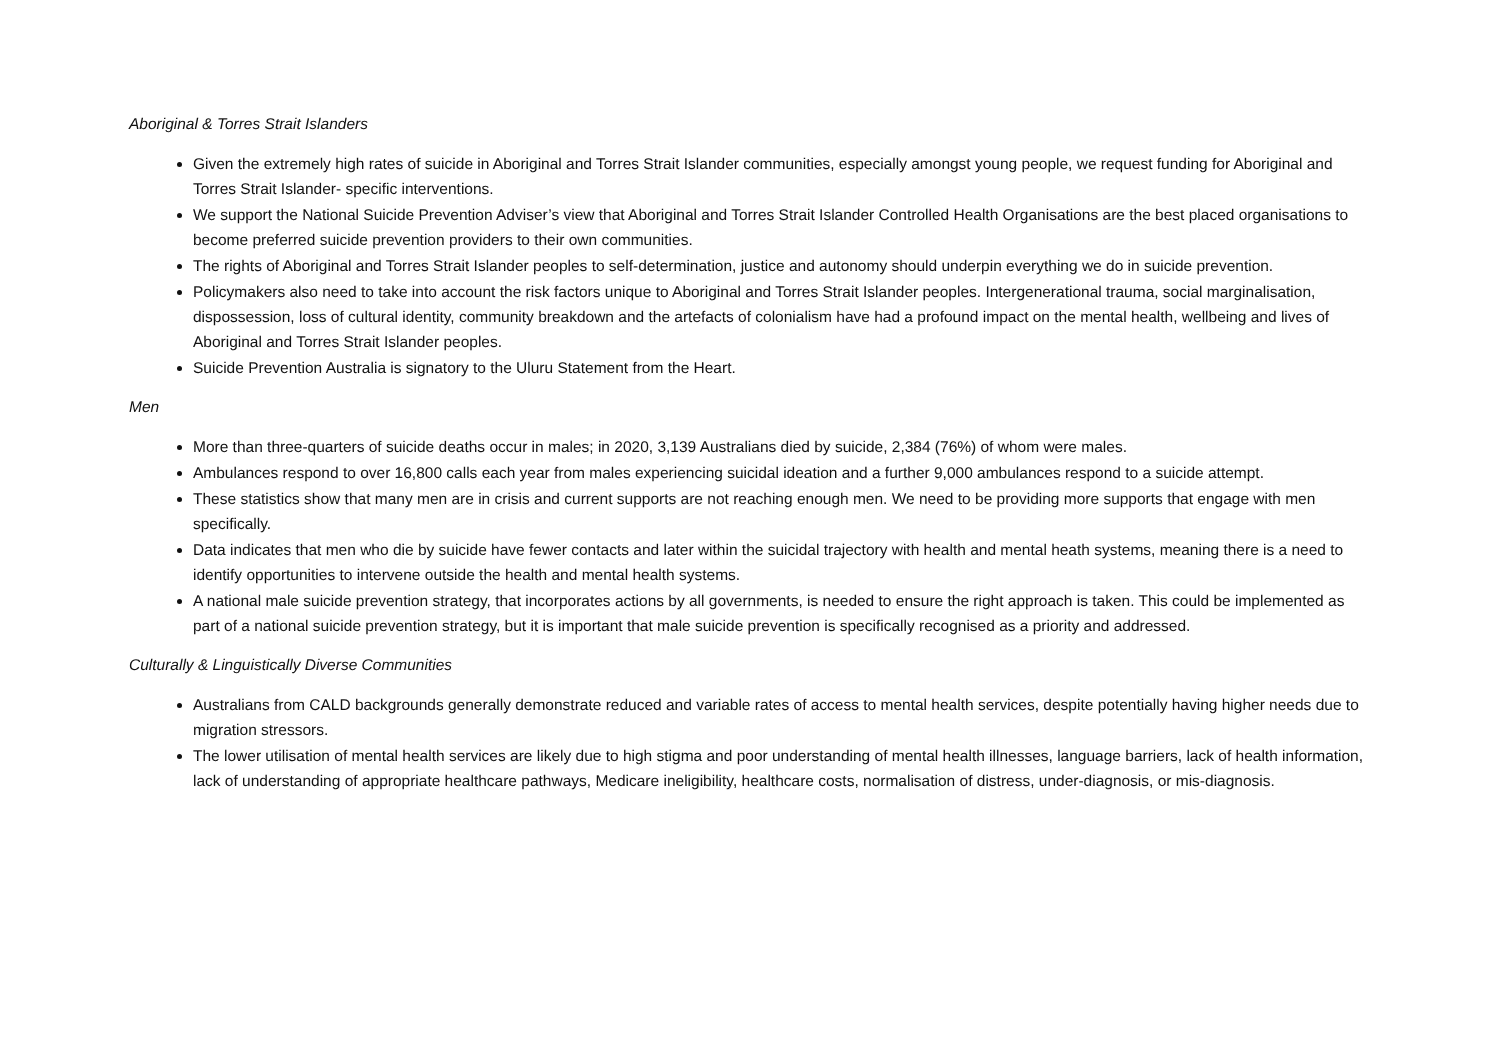Aboriginal & Torres Strait Islanders
Given the extremely high rates of suicide in Aboriginal and Torres Strait Islander communities, especially amongst young people, we request funding for Aboriginal and Torres Strait Islander- specific interventions.
We support the National Suicide Prevention Adviser’s view that Aboriginal and Torres Strait Islander Controlled Health Organisations are the best placed organisations to become preferred suicide prevention providers to their own communities.
The rights of Aboriginal and Torres Strait Islander peoples to self-determination, justice and autonomy should underpin everything we do in suicide prevention.
Policymakers also need to take into account the risk factors unique to Aboriginal and Torres Strait Islander peoples. Intergenerational trauma, social marginalisation, dispossession, loss of cultural identity, community breakdown and the artefacts of colonialism have had a profound impact on the mental health, wellbeing and lives of Aboriginal and Torres Strait Islander peoples.
Suicide Prevention Australia is signatory to the Uluru Statement from the Heart.
Men
More than three-quarters of suicide deaths occur in males; in 2020, 3,139 Australians died by suicide, 2,384 (76%) of whom were males.
Ambulances respond to over 16,800 calls each year from males experiencing suicidal ideation and a further 9,000 ambulances respond to a suicide attempt.
These statistics show that many men are in crisis and current supports are not reaching enough men. We need to be providing more supports that engage with men specifically.
Data indicates that men who die by suicide have fewer contacts and later within the suicidal trajectory with health and mental heath systems, meaning there is a need to identify opportunities to intervene outside the health and mental health systems.
A national male suicide prevention strategy, that incorporates actions by all governments, is needed to ensure the right approach is taken. This could be implemented as part of a national suicide prevention strategy, but it is important that male suicide prevention is specifically recognised as a priority and addressed.
Culturally & Linguistically Diverse Communities
Australians from CALD backgrounds generally demonstrate reduced and variable rates of access to mental health services, despite potentially having higher needs due to migration stressors.
The lower utilisation of mental health services are likely due to high stigma and poor understanding of mental health illnesses, language barriers, lack of health information, lack of understanding of appropriate healthcare pathways, Medicare ineligibility, healthcare costs, normalisation of distress, under-diagnosis, or mis-diagnosis.